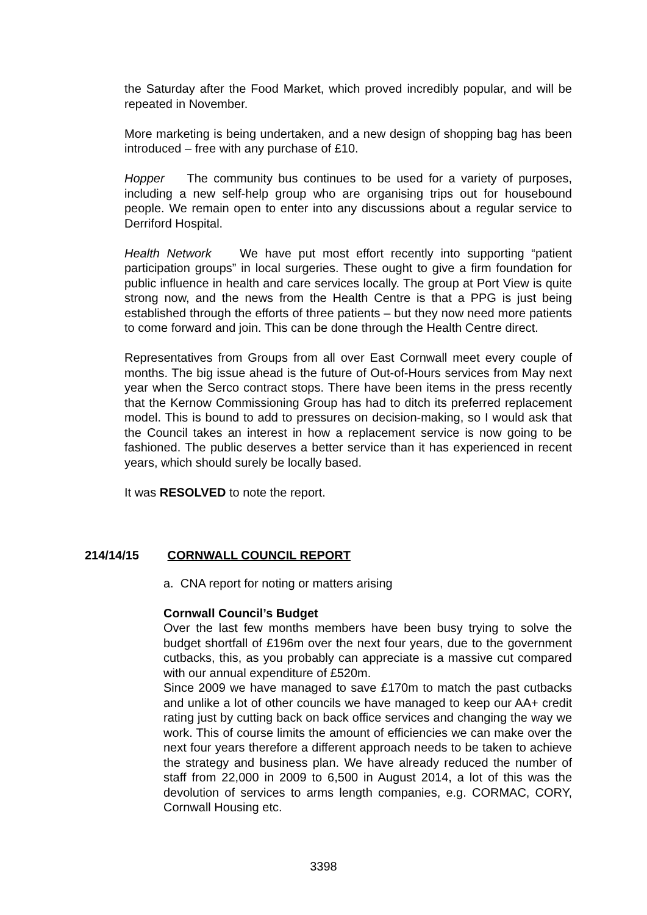the Saturday after the Food Market, which proved incredibly popular, and will be repeated in November.
More marketing is being undertaken, and a new design of shopping bag has been introduced – free with any purchase of £10.
Hopper The community bus continues to be used for a variety of purposes, including a new self-help group who are organising trips out for housebound people. We remain open to enter into any discussions about a regular service to Derriford Hospital.
Health Network We have put most effort recently into supporting “patient participation groups” in local surgeries. These ought to give a firm foundation for public influence in health and care services locally. The group at Port View is quite strong now, and the news from the Health Centre is that a PPG is just being established through the efforts of three patients – but they now need more patients to come forward and join. This can be done through the Health Centre direct.
Representatives from Groups from all over East Cornwall meet every couple of months. The big issue ahead is the future of Out-of-Hours services from May next year when the Serco contract stops. There have been items in the press recently that the Kernow Commissioning Group has had to ditch its preferred replacement model. This is bound to add to pressures on decision-making, so I would ask that the Council takes an interest in how a replacement service is now going to be fashioned. The public deserves a better service than it has experienced in recent years, which should surely be locally based.
It was RESOLVED to note the report.
214/14/15 CORNWALL COUNCIL REPORT
a. CNA report for noting or matters arising
Cornwall Council’s Budget
Over the last few months members have been busy trying to solve the budget shortfall of £196m over the next four years, due to the government cutbacks, this, as you probably can appreciate is a massive cut compared with our annual expenditure of £520m.
Since 2009 we have managed to save £170m to match the past cutbacks and unlike a lot of other councils we have managed to keep our AA+ credit rating just by cutting back on back office services and changing the way we work. This of course limits the amount of efficiencies we can make over the next four years therefore a different approach needs to be taken to achieve the strategy and business plan. We have already reduced the number of staff from 22,000 in 2009 to 6,500 in August 2014, a lot of this was the devolution of services to arms length companies, e.g. CORMAC, CORY, Cornwall Housing etc.
3398